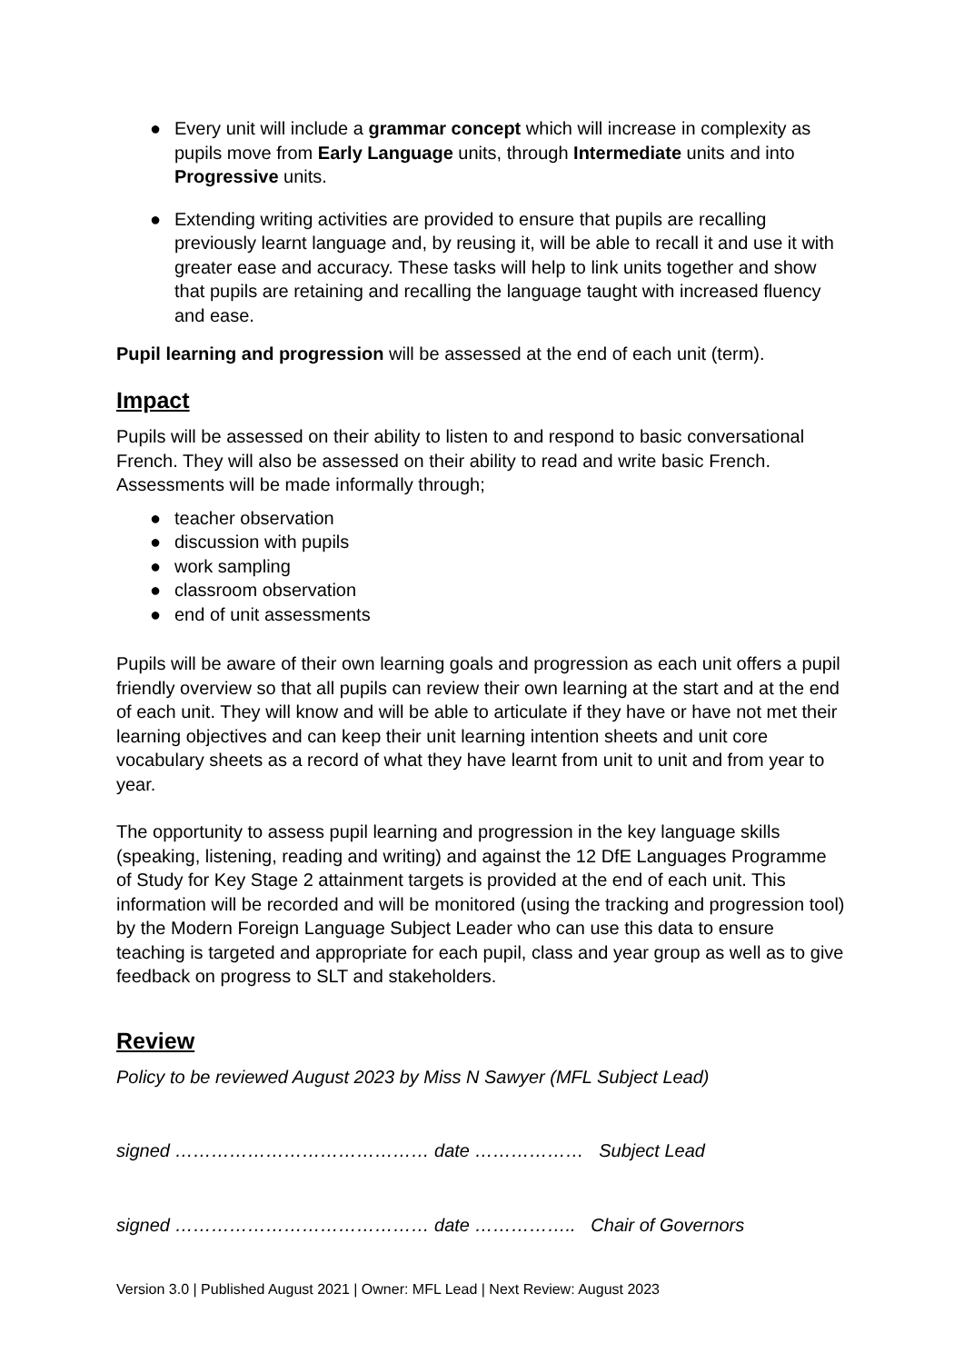● Every unit will include a grammar concept which will increase in complexity as pupils move from Early Language units, through Intermediate units and into Progressive units.
● Extending writing activities are provided to ensure that pupils are recalling previously learnt language and, by reusing it, will be able to recall it and use it with greater ease and accuracy. These tasks will help to link units together and show that pupils are retaining and recalling the language taught with increased fluency and ease.
Pupil learning and progression will be assessed at the end of each unit (term).
Impact
Pupils will be assessed on their ability to listen to and respond to basic conversational French. They will also be assessed on their ability to read and write basic French. Assessments will be made informally through;
● teacher observation
● discussion with pupils
● work sampling
● classroom observation
● end of unit assessments
Pupils will be aware of their own learning goals and progression as each unit offers a pupil friendly overview so that all pupils can review their own learning at the start and at the end of each unit. They will know and will be able to articulate if they have or have not met their learning objectives and can keep their unit learning intention sheets and unit core vocabulary sheets as a record of what they have learnt from unit to unit and from year to year.
The opportunity to assess pupil learning and progression in the key language skills (speaking, listening, reading and writing) and against the 12 DfE Languages Programme of Study for Key Stage 2 attainment targets is provided at the end of each unit. This information will be recorded and will be monitored (using the tracking and progression tool) by the Modern Foreign Language Subject Leader who can use this data to ensure teaching is targeted and appropriate for each pupil, class and year group as well as to give feedback on progress to SLT and stakeholders.
Review
Policy to be reviewed August 2023 by Miss N Sawyer (MFL Subject Lead)
signed …………………………………… date ……………… Subject Lead
signed …………………………………… date …………….. Chair of Governors
Version 3.0 | Published August 2021 | Owner: MFL Lead | Next Review: August 2023